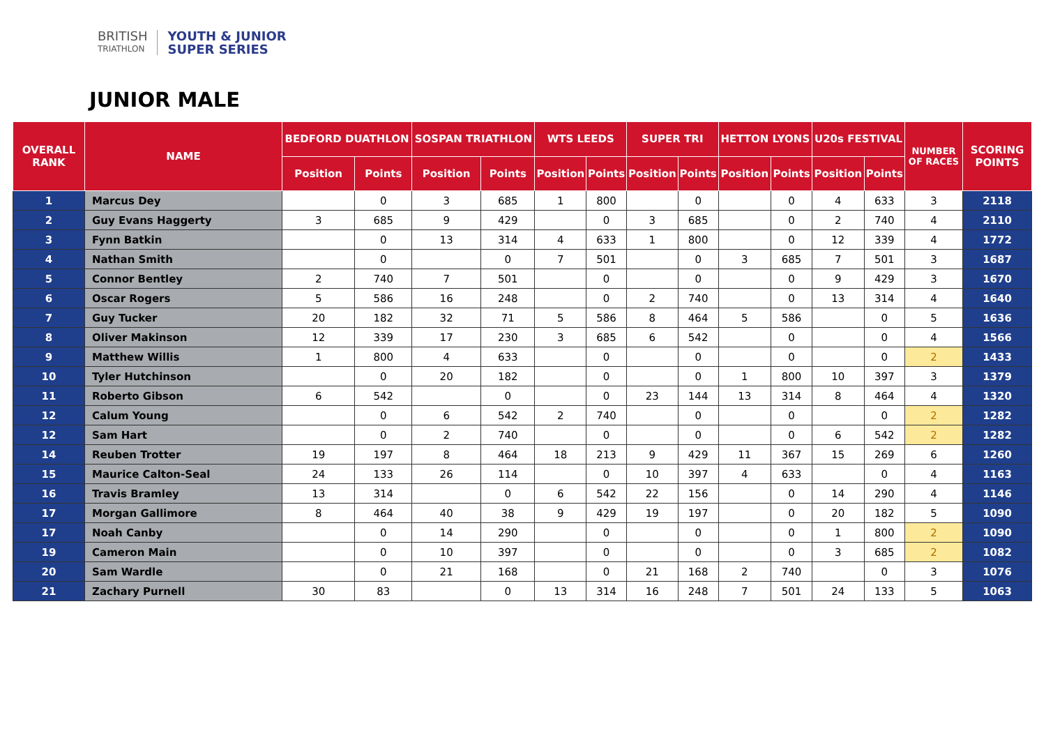BRITISH
TRIATHLON
YOUTH & JUNIOR
SUPER SERIES
JUNIOR MALE
| OVERALL RANK | NAME | BEDFORD DUATHLON | | SOSPAN TRIATHLON | | WTS LEEDS | | SUPER TRI | | HETTON LYONS | | U20s FESTIVAL | | NUMBER OF RACES | SCORING POINTS |
| --- | --- | --- | --- | --- | --- | --- | --- | --- | --- | --- | --- | --- | --- | --- | --- |
| | | Position | Points | Position | Points | Position | Points | Position | Points | Position | Points | Position | Points | | |
| 1 | Marcus Dey | | 0 | 3 | 685 | 1 | 800 | | 0 | | 0 | 4 | 633 | 3 | 2118 |
| 2 | Guy Evans Haggerty | 3 | 685 | 9 | 429 | | 0 | 3 | 685 | | 0 | 2 | 740 | 4 | 2110 |
| 3 | Fynn Batkin | | 0 | 13 | 314 | 4 | 633 | 1 | 800 | | 0 | 12 | 339 | 4 | 1772 |
| 4 | Nathan Smith | | 0 | | 0 | 7 | 501 | | 0 | 3 | 685 | 7 | 501 | 3 | 1687 |
| 5 | Connor Bentley | 2 | 740 | 7 | 501 | | 0 | | 0 | | 0 | 9 | 429 | 3 | 1670 |
| 6 | Oscar Rogers | 5 | 586 | 16 | 248 | | 0 | 2 | 740 | | 0 | 13 | 314 | 4 | 1640 |
| 7 | Guy Tucker | 20 | 182 | 32 | 71 | 5 | 586 | 8 | 464 | 5 | 586 | | 0 | 5 | 1636 |
| 8 | Oliver Makinson | 12 | 339 | 17 | 230 | 3 | 685 | 6 | 542 | | 0 | | 0 | 4 | 1566 |
| 9 | Matthew Willis | 1 | 800 | 4 | 633 | | 0 | | 0 | | 0 | | 0 | 2 | 1433 |
| 10 | Tyler Hutchinson | | 0 | 20 | 182 | | 0 | | 0 | 1 | 800 | 10 | 397 | 3 | 1379 |
| 11 | Roberto Gibson | 6 | 542 | | 0 | | 0 | 23 | 144 | 13 | 314 | 8 | 464 | 4 | 1320 |
| 12 | Calum Young | | 0 | 6 | 542 | 2 | 740 | | 0 | | 0 | | 0 | 2 | 1282 |
| 12 | Sam Hart | | 0 | 2 | 740 | | 0 | | 0 | | 0 | 6 | 542 | 2 | 1282 |
| 14 | Reuben Trotter | 19 | 197 | 8 | 464 | 18 | 213 | 9 | 429 | 11 | 367 | 15 | 269 | 6 | 1260 |
| 15 | Maurice Calton-Seal | 24 | 133 | 26 | 114 | | 0 | 10 | 397 | 4 | 633 | | 0 | 4 | 1163 |
| 16 | Travis Bramley | 13 | 314 | | 0 | 6 | 542 | 22 | 156 | | 0 | 14 | 290 | 4 | 1146 |
| 17 | Morgan Gallimore | 8 | 464 | 40 | 38 | 9 | 429 | 19 | 197 | | 0 | 20 | 182 | 5 | 1090 |
| 17 | Noah Canby | | 0 | 14 | 290 | | 0 | | 0 | | 0 | 1 | 800 | 2 | 1090 |
| 19 | Cameron Main | | 0 | 10 | 397 | | 0 | | 0 | | 0 | 3 | 685 | 2 | 1082 |
| 20 | Sam Wardle | | 0 | 21 | 168 | | 0 | 21 | 168 | 2 | 740 | | 0 | 3 | 1076 |
| 21 | Zachary Purnell | 30 | 83 | | 0 | 13 | 314 | 16 | 248 | 7 | 501 | 24 | 133 | 5 | 1063 |